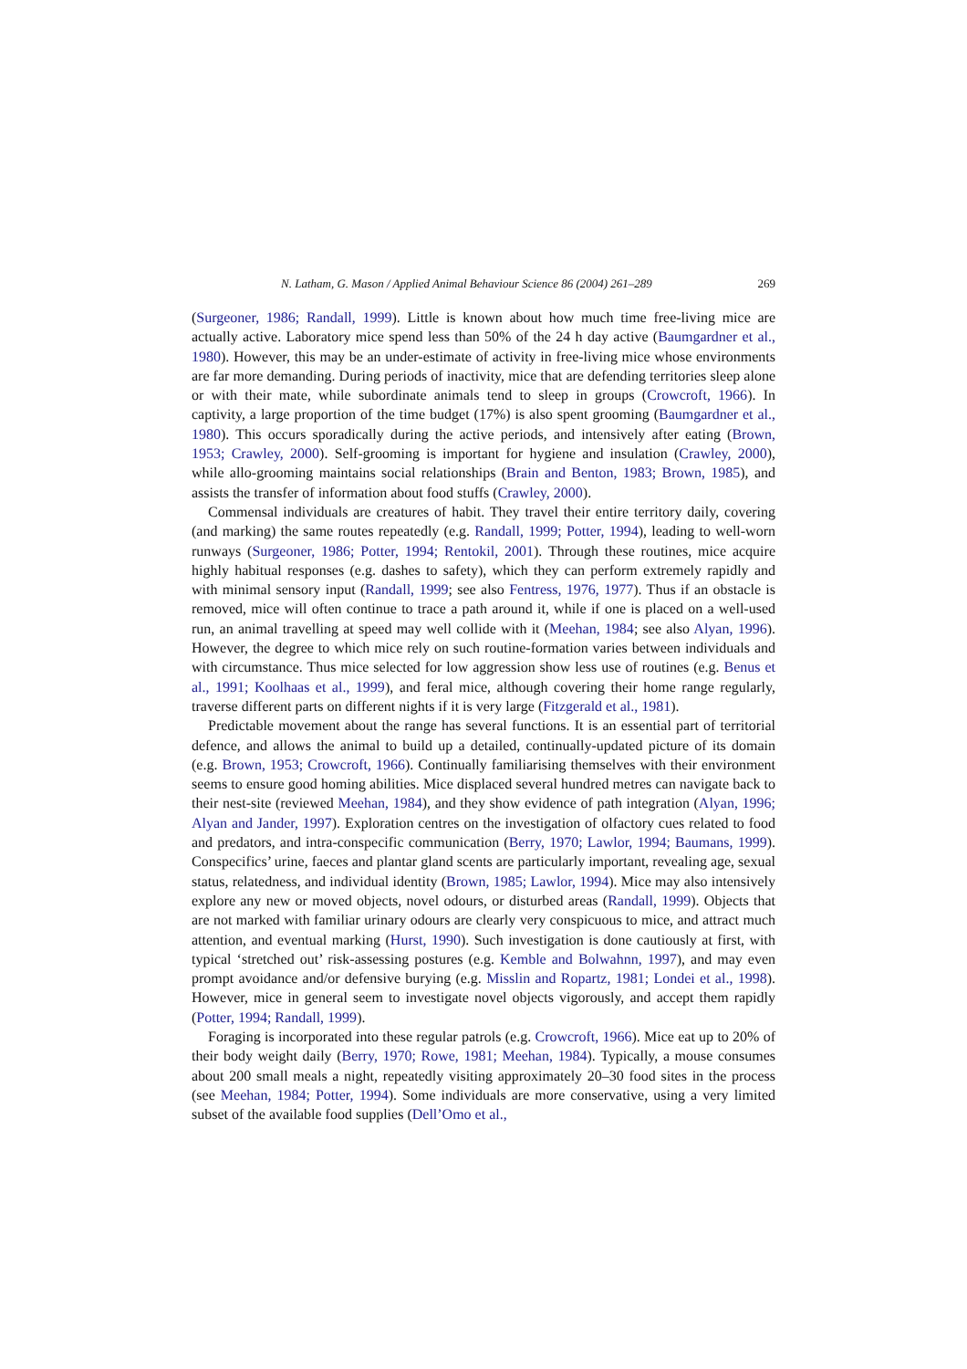N. Latham, G. Mason / Applied Animal Behaviour Science 86 (2004) 261–289 269
(Surgeoner, 1986; Randall, 1999). Little is known about how much time free-living mice are actually active. Laboratory mice spend less than 50% of the 24 h day active (Baumgardner et al., 1980). However, this may be an under-estimate of activity in free-living mice whose environments are far more demanding. During periods of inactivity, mice that are defending territories sleep alone or with their mate, while subordinate animals tend to sleep in groups (Crowcroft, 1966). In captivity, a large proportion of the time budget (17%) is also spent grooming (Baumgardner et al., 1980). This occurs sporadically during the active periods, and intensively after eating (Brown, 1953; Crawley, 2000). Self-grooming is important for hygiene and insulation (Crawley, 2000), while allo-grooming maintains social relationships (Brain and Benton, 1983; Brown, 1985), and assists the transfer of information about food stuffs (Crawley, 2000).
Commensal individuals are creatures of habit. They travel their entire territory daily, covering (and marking) the same routes repeatedly (e.g. Randall, 1999; Potter, 1994), leading to well-worn runways (Surgeoner, 1986; Potter, 1994; Rentokil, 2001). Through these routines, mice acquire highly habitual responses (e.g. dashes to safety), which they can perform extremely rapidly and with minimal sensory input (Randall, 1999; see also Fentress, 1976, 1977). Thus if an obstacle is removed, mice will often continue to trace a path around it, while if one is placed on a well-used run, an animal travelling at speed may well collide with it (Meehan, 1984; see also Alyan, 1996). However, the degree to which mice rely on such routine-formation varies between individuals and with circumstance. Thus mice selected for low aggression show less use of routines (e.g. Benus et al., 1991; Koolhaas et al., 1999), and feral mice, although covering their home range regularly, traverse different parts on different nights if it is very large (Fitzgerald et al., 1981).
Predictable movement about the range has several functions. It is an essential part of territorial defence, and allows the animal to build up a detailed, continually-updated picture of its domain (e.g. Brown, 1953; Crowcroft, 1966). Continually familiarising themselves with their environment seems to ensure good homing abilities. Mice displaced several hundred metres can navigate back to their nest-site (reviewed Meehan, 1984), and they show evidence of path integration (Alyan, 1996; Alyan and Jander, 1997). Exploration centres on the investigation of olfactory cues related to food and predators, and intra-conspecific communication (Berry, 1970; Lawlor, 1994; Baumans, 1999). Conspecifics’ urine, faeces and plantar gland scents are particularly important, revealing age, sexual status, relatedness, and individual identity (Brown, 1985; Lawlor, 1994). Mice may also intensively explore any new or moved objects, novel odours, or disturbed areas (Randall, 1999). Objects that are not marked with familiar urinary odours are clearly very conspicuous to mice, and attract much attention, and eventual marking (Hurst, 1990). Such investigation is done cautiously at first, with typical ‘stretched out’ risk-assessing postures (e.g. Kemble and Bolwahnn, 1997), and may even prompt avoidance and/or defensive burying (e.g. Misslin and Ropartz, 1981; Londei et al., 1998). However, mice in general seem to investigate novel objects vigorously, and accept them rapidly (Potter, 1994; Randall, 1999).
Foraging is incorporated into these regular patrols (e.g. Crowcroft, 1966). Mice eat up to 20% of their body weight daily (Berry, 1970; Rowe, 1981; Meehan, 1984). Typically, a mouse consumes about 200 small meals a night, repeatedly visiting approximately 20–30 food sites in the process (see Meehan, 1984; Potter, 1994). Some individuals are more conservative, using a very limited subset of the available food supplies (Dell’Omo et al.,